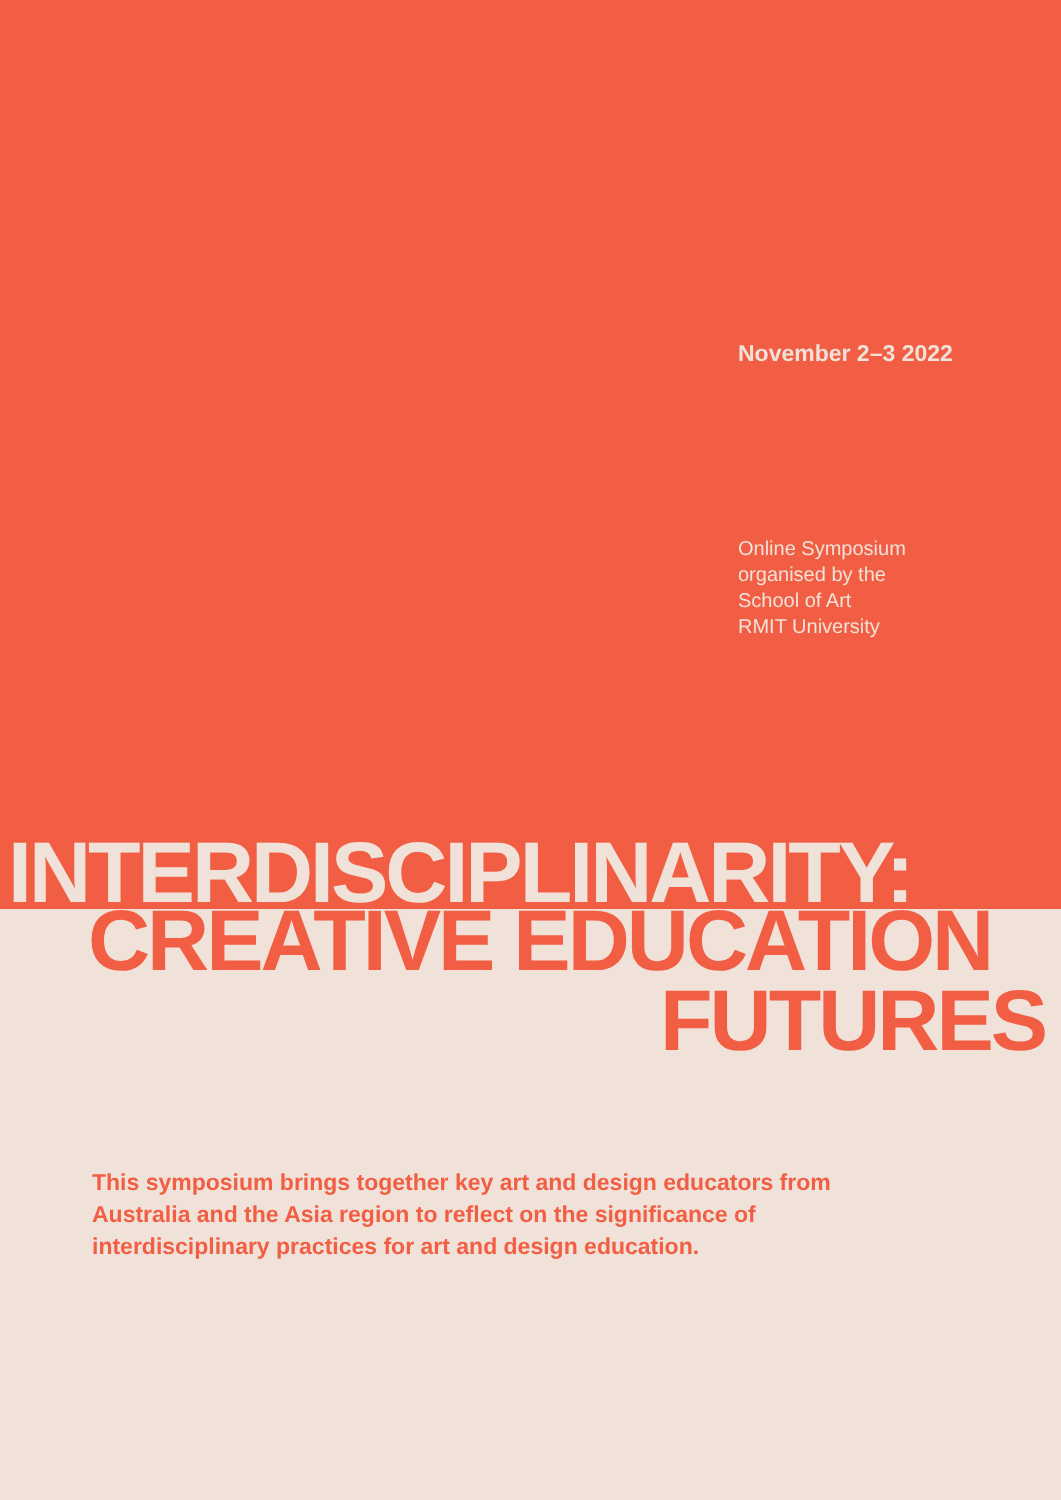November 2–3 2022
Online Symposium
organised by the
School of Art
RMIT University
INTERDISCIPLINARITY:
CREATIVE EDUCATION
FUTURES
This symposium brings together key art and design educators from Australia and the Asia region to reflect on the significance of interdisciplinary practices for art and design education.